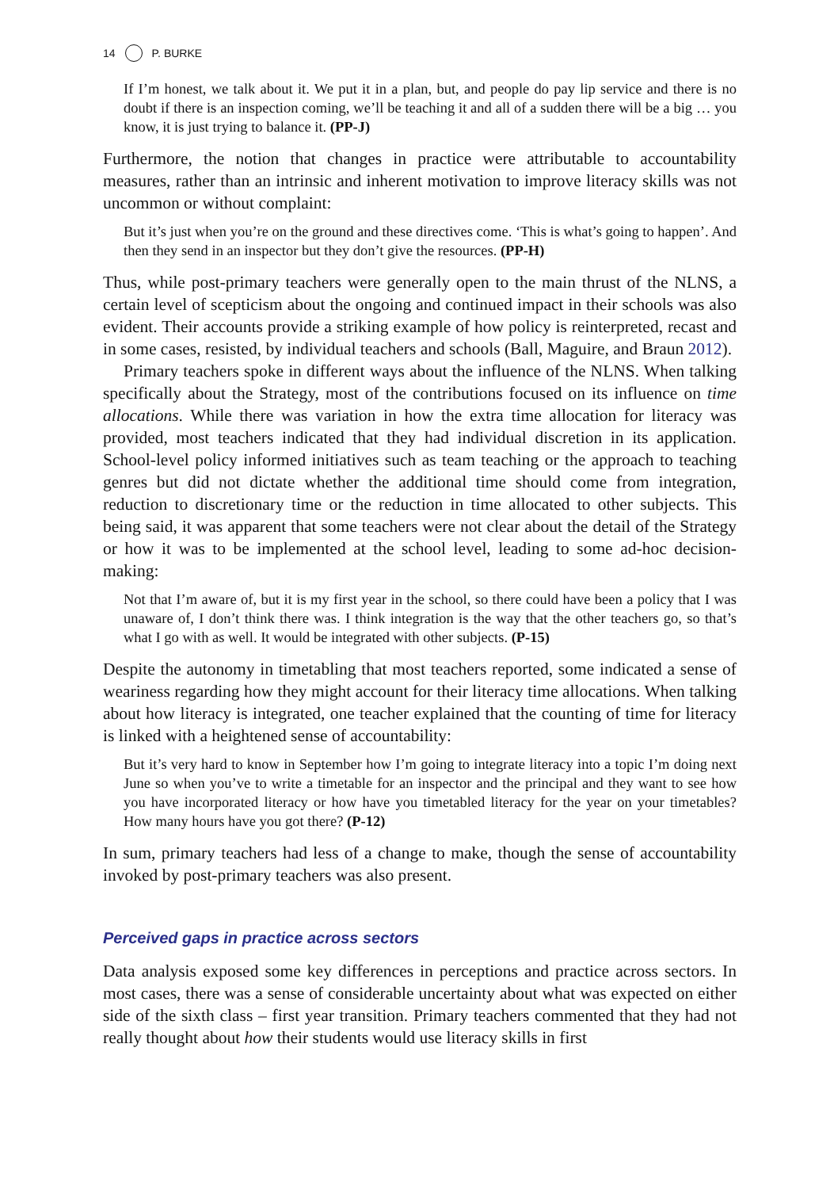14 P. BURKE
If I’m honest, we talk about it. We put it in a plan, but, and people do pay lip service and there is no doubt if there is an inspection coming, we’ll be teaching it and all of a sudden there will be a big … you know, it is just trying to balance it. (PP-J)
Furthermore, the notion that changes in practice were attributable to accountability measures, rather than an intrinsic and inherent motivation to improve literacy skills was not uncommon or without complaint:
But it’s just when you’re on the ground and these directives come. ‘This is what’s going to happen’. And then they send in an inspector but they don’t give the resources. (PP-H)
Thus, while post-primary teachers were generally open to the main thrust of the NLNS, a certain level of scepticism about the ongoing and continued impact in their schools was also evident. Their accounts provide a striking example of how policy is reinterpreted, recast and in some cases, resisted, by individual teachers and schools (Ball, Maguire, and Braun 2012).
Primary teachers spoke in different ways about the influence of the NLNS. When talking specifically about the Strategy, most of the contributions focused on its influence on time allocations. While there was variation in how the extra time allocation for literacy was provided, most teachers indicated that they had individual discretion in its application. School-level policy informed initiatives such as team teaching or the approach to teaching genres but did not dictate whether the additional time should come from integration, reduction to discretionary time or the reduction in time allocated to other subjects. This being said, it was apparent that some teachers were not clear about the detail of the Strategy or how it was to be implemented at the school level, leading to some ad-hoc decision-making:
Not that I’m aware of, but it is my first year in the school, so there could have been a policy that I was unaware of, I don’t think there was. I think integration is the way that the other teachers go, so that’s what I go with as well. It would be integrated with other subjects. (P-15)
Despite the autonomy in timetabling that most teachers reported, some indicated a sense of weariness regarding how they might account for their literacy time allocations. When talking about how literacy is integrated, one teacher explained that the counting of time for literacy is linked with a heightened sense of accountability:
But it’s very hard to know in September how I’m going to integrate literacy into a topic I’m doing next June so when you’ve to write a timetable for an inspector and the principal and they want to see how you have incorporated literacy or how have you timetabled literacy for the year on your timetables? How many hours have you got there? (P-12)
In sum, primary teachers had less of a change to make, though the sense of accountability invoked by post-primary teachers was also present.
Perceived gaps in practice across sectors
Data analysis exposed some key differences in perceptions and practice across sectors. In most cases, there was a sense of considerable uncertainty about what was expected on either side of the sixth class – first year transition. Primary teachers commented that they had not really thought about how their students would use literacy skills in first